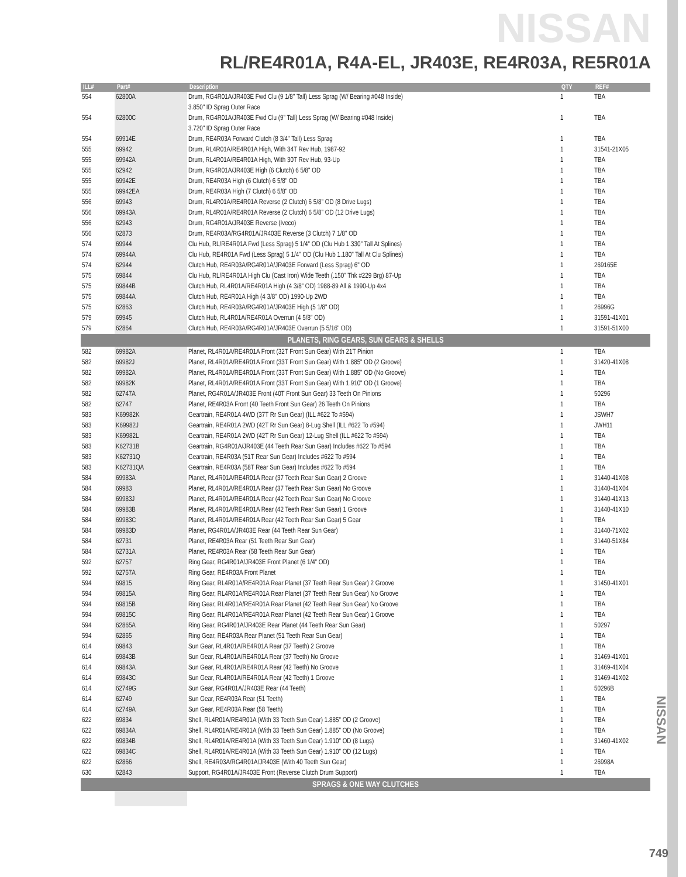NISSAN
RL/RE4R01A, R4A-EL, JR403E, RE4R03A, RE5R01A
| ILL# | Part# | Description | QTY | REF# |
| --- | --- | --- | --- | --- |
| 554 | 62800A | Drum, RG4R01A/JR403E Fwd Clu (9 1/8" Tall) Less Sprag (W/ Bearing #048 Inside) | 1 | TBA |
| | | 3.850" ID Sprag Outer Race | | |
| 554 | 62800C | Drum, RG4R01A/JR403E Fwd Clu (9" Tall) Less Sprag (W/ Bearing #048 Inside) | 1 | TBA |
| | | 3.720" ID Sprag Outer Race | | |
| 554 | 69914E | Drum, RE4R03A Forward Clutch (8 3/4" Tall) Less Sprag | 1 | TBA |
| 555 | 69942 | Drum, RL4R01A/RE4R01A High, With 34T Rev Hub, 1987-92 | 1 | 31541-21X05 |
| 555 | 69942A | Drum, RL4R01A/RE4R01A High, With 30T Rev Hub, 93-Up | 1 | TBA |
| 555 | 62942 | Drum, RG4R01A/JR403E High (6 Clutch) 6 5/8" OD | 1 | TBA |
| 555 | 69942E | Drum, RE4R03A High (6 Clutch) 6 5/8" OD | 1 | TBA |
| 555 | 69942EA | Drum, RE4R03A High (7 Clutch) 6 5/8" OD | 1 | TBA |
| 556 | 69943 | Drum, RL4R01A/RE4R01A Reverse (2 Clutch) 6 5/8" OD (8 Drive Lugs) | 1 | TBA |
| 556 | 69943A | Drum, RL4R01A/RE4R01A Reverse (2 Clutch) 6 5/8" OD (12 Drive Lugs) | 1 | TBA |
| 556 | 62943 | Drum, RG4R01A/JR403E Reverse (Iveco) | 1 | TBA |
| 556 | 62873 | Drum, RE4R03A/RG4R01A/JR403E Reverse (3 Clutch) 7 1/8" OD | 1 | TBA |
| 574 | 69944 | Clu Hub, RL/RE4R01A Fwd (Less Sprag) 5 1/4" OD (Clu Hub 1.330" Tall At Splines) | 1 | TBA |
| 574 | 69944A | Clu Hub, RE4R01A Fwd (Less Sprag) 5 1/4" OD (Clu Hub 1.180" Tall At Clu Splines) | 1 | TBA |
| 574 | 62944 | Clutch Hub, RE4R03A/RG4R01A/JR403E Forward (Less Sprag) 6" OD | 1 | 269165E |
| 575 | 69844 | Clu Hub, RL/RE4R01A High Clu (Cast Iron) Wide Teeth (.150" Thk #229 Brg) 87-Up | 1 | TBA |
| 575 | 69844B | Clutch Hub, RL4R01A/RE4R01A High (4 3/8" OD) 1988-89 All & 1990-Up 4x4 | 1 | TBA |
| 575 | 69844A | Clutch Hub, RE4R01A High (4 3/8" OD) 1990-Up 2WD | 1 | TBA |
| 575 | 62863 | Clutch Hub, RE4R03A/RG4R01A/JR403E High (5 1/8" OD) | 1 | 26996G |
| 579 | 69945 | Clutch Hub, RL4R01A/RE4R01A Overrun (4 5/8" OD) | 1 | 31591-41X01 |
| 579 | 62864 | Clutch Hub, RE4R03A/RG4R01A/JR403E Overrun (5 5/16" OD) | 1 | 31591-51X00 |
| PLANETS, RING GEARS, SUN GEARS & SHELLS | | | | |
| 582 | 69982A | Planet, RL4R01A/RE4R01A Front (32T Front Sun Gear) With 21T Pinion | 1 | TBA |
| 582 | 69982J | Planet, RL4R01A/RE4R01A Front (33T Front Sun Gear) With 1.885" OD (2 Groove) | 1 | 31420-41X08 |
| 582 | 69982A | Planet, RL4R01A/RE4R01A Front (33T Front Sun Gear) With 1.885" OD (No Groove) | 1 | TBA |
| 582 | 69982K | Planet, RL4R01A/RE4R01A Front (33T Front Sun Gear) With 1.910" OD (1 Groove) | 1 | TBA |
| 582 | 62747A | Planet, RG4R01A/JR403E Front (40T Front Sun Gear) 33 Teeth On Pinions | 1 | 50296 |
| 582 | 62747 | Planet, RE4R03A Front (40 Teeth Front Sun Gear) 26 Teeth On Pinions | 1 | TBA |
| 583 | K69982K | Geartrain, RE4R01A 4WD (37T Rr Sun Gear) (ILL #622 To #594) | 1 | JSWH7 |
| 583 | K69982J | Geartrain, RE4R01A 2WD (42T Rr Sun Gear) 8-Lug Shell (ILL #622 To #594) | 1 | JWH11 |
| 583 | K69982L | Geartrain, RE4R01A 2WD (42T Rr Sun Gear) 12-Lug Shell (ILL #622 To #594) | 1 | TBA |
| 583 | K62731B | Geartrain, RG4R01A/JR403E (44 Teeth Rear Sun Gear) Includes #622 To #594 | 1 | TBA |
| 583 | K62731Q | Geartrain, RE4R03A (51T Rear Sun Gear) Includes #622 To #594 | 1 | TBA |
| 583 | K62731QA | Geartrain, RE4R03A (58T Rear Sun Gear) Includes #622 To #594 | 1 | TBA |
| 584 | 69983A | Planet, RL4R01A/RE4R01A Rear (37 Teeth Rear Sun Gear) 2 Groove | 1 | 31440-41X08 |
| 584 | 69983 | Planet, RL4R01A/RE4R01A Rear (37 Teeth Rear Sun Gear) No Groove | 1 | 31440-41X04 |
| 584 | 69983J | Planet, RL4R01A/RE4R01A Rear (42 Teeth Rear Sun Gear) No Groove | 1 | 31440-41X13 |
| 584 | 69983B | Planet, RL4R01A/RE4R01A Rear (42 Teeth Rear Sun Gear) 1 Groove | 1 | 31440-41X10 |
| 584 | 69983C | Planet, RL4R01A/RE4R01A Rear (42 Teeth Rear Sun Gear) 5 Gear | 1 | TBA |
| 584 | 69983D | Planet, RG4R01A/JR403E Rear (44 Teeth Rear Sun Gear) | 1 | 31440-71X02 |
| 584 | 62731 | Planet, RE4R03A Rear (51 Teeth Rear Sun Gear) | 1 | 31440-51X84 |
| 584 | 62731A | Planet, RE4R03A Rear (58 Teeth Rear Sun Gear) | 1 | TBA |
| 592 | 62757 | Ring Gear, RG4R01A/JR403E Front Planet (6 1/4" OD) | 1 | TBA |
| 592 | 62757A | Ring Gear, RE4R03A Front Planet | 1 | TBA |
| 594 | 69815 | Ring Gear, RL4R01A/RE4R01A Rear Planet (37 Teeth Rear Sun Gear) 2 Groove | 1 | 31450-41X01 |
| 594 | 69815A | Ring Gear, RL4R01A/RE4R01A Rear Planet (37 Teeth Rear Sun Gear) No Groove | 1 | TBA |
| 594 | 69815B | Ring Gear, RL4R01A/RE4R01A Rear Planet (42 Teeth Rear Sun Gear) No Groove | 1 | TBA |
| 594 | 69815C | Ring Gear, RL4R01A/RE4R01A Rear Planet (42 Teeth Rear Sun Gear) 1 Groove | 1 | TBA |
| 594 | 62865A | Ring Gear, RG4R01A/JR403E Rear Planet (44 Teeth Rear Sun Gear) | 1 | 50297 |
| 594 | 62865 | Ring Gear, RE4R03A Rear Planet (51 Teeth Rear Sun Gear) | 1 | TBA |
| 614 | 69843 | Sun Gear, RL4R01A/RE4R01A Rear (37 Teeth) 2 Groove | 1 | TBA |
| 614 | 69843B | Sun Gear, RL4R01A/RE4R01A Rear (37 Teeth) No Groove | 1 | 31469-41X01 |
| 614 | 69843A | Sun Gear, RL4R01A/RE4R01A Rear (42 Teeth) No Groove | 1 | 31469-41X04 |
| 614 | 69843C | Sun Gear, RL4R01A/RE4R01A Rear (42 Teeth) 1 Groove | 1 | 31469-41X02 |
| 614 | 62749G | Sun Gear, RG4R01A/JR403E Rear (44 Teeth) | 1 | 50296B |
| 614 | 62749 | Sun Gear, RE4R03A Rear (51 Teeth) | 1 | TBA |
| 614 | 62749A | Sun Gear, RE4R03A Rear (58 Teeth) | 1 | TBA |
| 622 | 69834 | Shell, RL4R01A/RE4R01A (With 33 Teeth Sun Gear) 1.885" OD (2 Groove) | 1 | TBA |
| 622 | 69834A | Shell, RL4R01A/RE4R01A (With 33 Teeth Sun Gear) 1.885" OD (No Groove) | 1 | TBA |
| 622 | 69834B | Shell, RL4R01A/RE4R01A (With 33 Teeth Sun Gear) 1.910" OD (8 Lugs) | 1 | 31460-41X02 |
| 622 | 69834C | Shell, RL4R01A/RE4R01A (With 33 Teeth Sun Gear) 1.910" OD (12 Lugs) | 1 | TBA |
| 622 | 62866 | Shell, RE4R03A/RG4R01A/JR403E (With 40 Teeth Sun Gear) | 1 | 26998A |
| 630 | 62843 | Support, RG4R01A/JR403E Front (Reverse Clutch Drum Support) | 1 | TBA |
| SPRAGS & ONE WAY CLUTCHES | | | | |
NISSAN
749